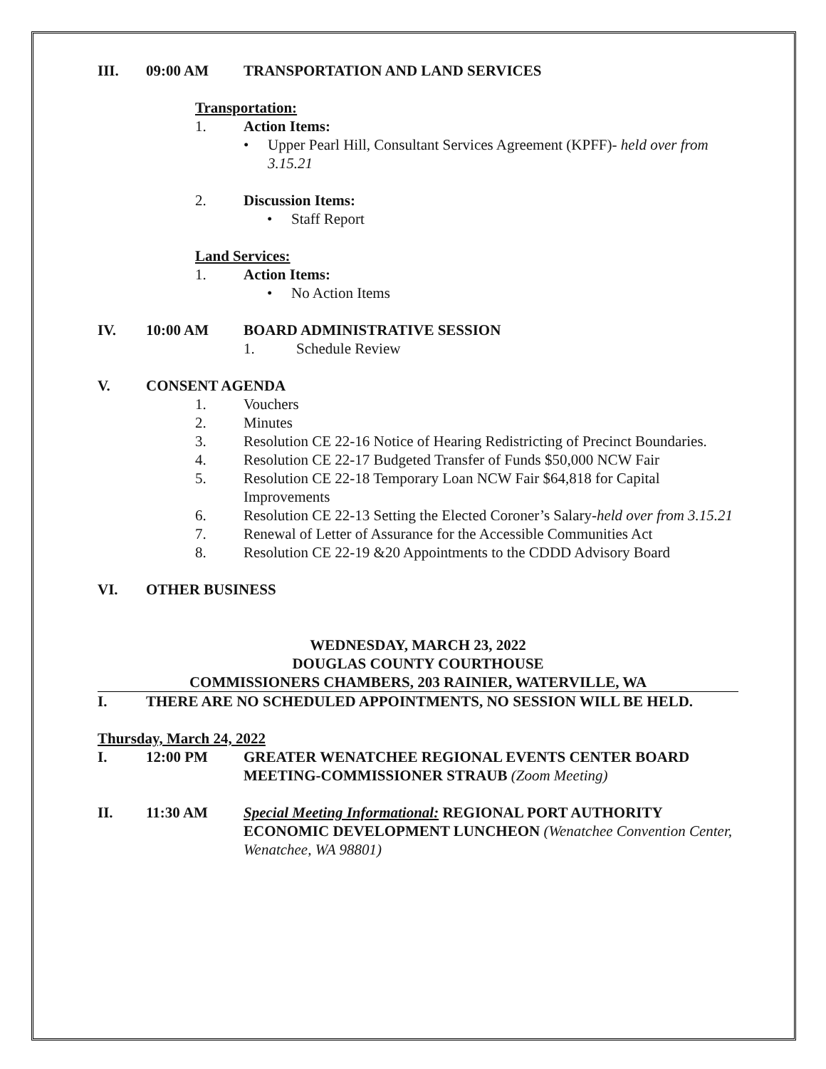III. 09:00 AM TRANSPORTATION AND LAND SERVICES
Transportation:
1. Action Items:
• Upper Pearl Hill, Consultant Services Agreement (KPFF)- held over from 3.15.21
2. Discussion Items:
• Staff Report
Land Services:
1. Action Items:
• No Action Items
IV. 10:00 AM BOARD ADMINISTRATIVE SESSION
1. Schedule Review
V. CONSENT AGENDA
1. Vouchers
2. Minutes
3. Resolution CE 22-16 Notice of Hearing Redistricting of Precinct Boundaries.
4. Resolution CE 22-17 Budgeted Transfer of Funds $50,000 NCW Fair
5. Resolution CE 22-18 Temporary Loan NCW Fair $64,818 for Capital Improvements
6. Resolution CE 22-13 Setting the Elected Coroner’s Salary-held over from 3.15.21
7. Renewal of Letter of Assurance for the Accessible Communities Act
8. Resolution CE 22-19 &20 Appointments to the CDDD Advisory Board
VI. OTHER BUSINESS
WEDNESDAY, MARCH 23, 2022
DOUGLAS COUNTY COURTHOUSE
COMMISSIONERS CHAMBERS, 203 RAINIER, WATERVILLE, WA
I. THERE ARE NO SCHEDULED APPOINTMENTS, NO SESSION WILL BE HELD.
Thursday, March 24, 2022
I. 12:00 PM GREATER WENATCHEE REGIONAL EVENTS CENTER BOARD MEETING-COMMISSIONER STRAUB (Zoom Meeting)
II. 11:30 AM Special Meeting Informational: REGIONAL PORT AUTHORITY ECONOMIC DEVELOPMENT LUNCHEON (Wenatchee Convention Center, Wenatchee, WA 98801)